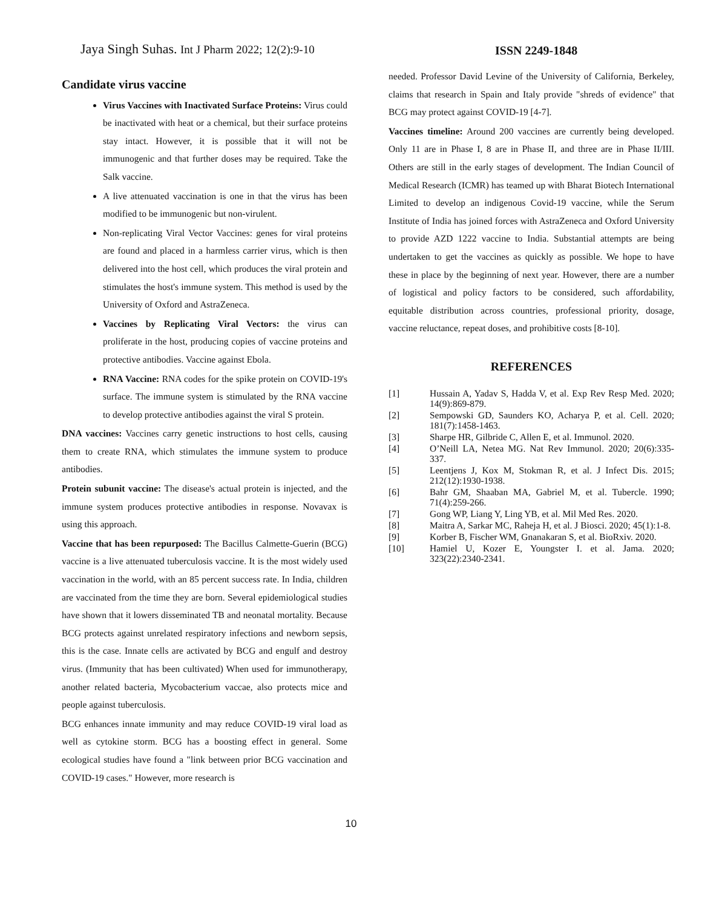Jaya Singh Suhas. Int J Pharm 2022; 12(2):9-10
ISSN 2249-1848
Candidate virus vaccine
Virus Vaccines with Inactivated Surface Proteins: Virus could be inactivated with heat or a chemical, but their surface proteins stay intact. However, it is possible that it will not be immunogenic and that further doses may be required. Take the Salk vaccine.
A live attenuated vaccination is one in that the virus has been modified to be immunogenic but non-virulent.
Non-replicating Viral Vector Vaccines: genes for viral proteins are found and placed in a harmless carrier virus, which is then delivered into the host cell, which produces the viral protein and stimulates the host's immune system. This method is used by the University of Oxford and AstraZeneca.
Vaccines by Replicating Viral Vectors: the virus can proliferate in the host, producing copies of vaccine proteins and protective antibodies. Vaccine against Ebola.
RNA Vaccine: RNA codes for the spike protein on COVID-19's surface. The immune system is stimulated by the RNA vaccine to develop protective antibodies against the viral S protein.
DNA vaccines: Vaccines carry genetic instructions to host cells, causing them to create RNA, which stimulates the immune system to produce antibodies.
Protein subunit vaccine: The disease's actual protein is injected, and the immune system produces protective antibodies in response. Novavax is using this approach.
Vaccine that has been repurposed: The Bacillus Calmette-Guerin (BCG) vaccine is a live attenuated tuberculosis vaccine. It is the most widely used vaccination in the world, with an 85 percent success rate. In India, children are vaccinated from the time they are born. Several epidemiological studies have shown that it lowers disseminated TB and neonatal mortality. Because BCG protects against unrelated respiratory infections and newborn sepsis, this is the case. Innate cells are activated by BCG and engulf and destroy virus. (Immunity that has been cultivated) When used for immunotherapy, another related bacteria, Mycobacterium vaccae, also protects mice and people against tuberculosis.
BCG enhances innate immunity and may reduce COVID-19 viral load as well as cytokine storm. BCG has a boosting effect in general. Some ecological studies have found a "link between prior BCG vaccination and COVID-19 cases." However, more research is
needed. Professor David Levine of the University of California, Berkeley, claims that research in Spain and Italy provide "shreds of evidence" that BCG may protect against COVID-19 [4-7].
Vaccines timeline: Around 200 vaccines are currently being developed. Only 11 are in Phase I, 8 are in Phase II, and three are in Phase II/III. Others are still in the early stages of development. The Indian Council of Medical Research (ICMR) has teamed up with Bharat Biotech International Limited to develop an indigenous Covid-19 vaccine, while the Serum Institute of India has joined forces with AstraZeneca and Oxford University to provide AZD 1222 vaccine to India. Substantial attempts are being undertaken to get the vaccines as quickly as possible. We hope to have these in place by the beginning of next year. However, there are a number of logistical and policy factors to be considered, such affordability, equitable distribution across countries, professional priority, dosage, vaccine reluctance, repeat doses, and prohibitive costs [8-10].
REFERENCES
[1] Hussain A, Yadav S, Hadda V, et al. Exp Rev Resp Med. 2020; 14(9):869-879.
[2] Sempowski GD, Saunders KO, Acharya P, et al. Cell. 2020; 181(7):1458-1463.
[3] Sharpe HR, Gilbride C, Allen E, et al. Immunol. 2020.
[4] O’Neill LA, Netea MG. Nat Rev Immunol. 2020; 20(6):335-337.
[5] Leentjens J, Kox M, Stokman R, et al. J Infect Dis. 2015; 212(12):1930-1938.
[6] Bahr GM, Shaaban MA, Gabriel M, et al. Tubercle. 1990; 71(4):259-266.
[7] Gong WP, Liang Y, Ling YB, et al. Mil Med Res. 2020.
[8] Maitra A, Sarkar MC, Raheja H, et al. J Biosci. 2020; 45(1):1-8.
[9] Korber B, Fischer WM, Gnanakaran S, et al. BioRxiv. 2020.
[10] Hamiel U, Kozer E, Youngster I. et al. Jama. 2020; 323(22):2340-2341.
10